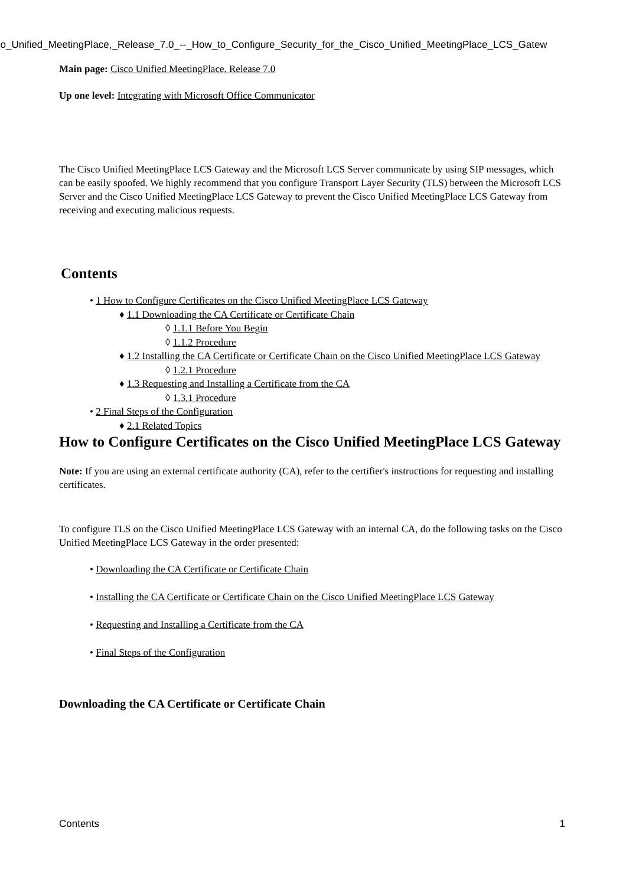co_Unified_MeetingPlace,_Release_7.0_--_How_to_Configure_Security_for_the_Cisco_Unified_MeetingPlace_LCS_Gatew
Main page: Cisco Unified MeetingPlace, Release 7.0
Up one level: Integrating with Microsoft Office Communicator
The Cisco Unified MeetingPlace LCS Gateway and the Microsoft LCS Server communicate by using SIP messages, which can be easily spoofed. We highly recommend that you configure Transport Layer Security (TLS) between the Microsoft LCS Server and the Cisco Unified MeetingPlace LCS Gateway to prevent the Cisco Unified MeetingPlace LCS Gateway from receiving and executing malicious requests.
Contents
• 1 How to Configure Certificates on the Cisco Unified MeetingPlace LCS Gateway
♦ 1.1 Downloading the CA Certificate or Certificate Chain
◊ 1.1.1 Before You Begin
◊ 1.1.2 Procedure
♦ 1.2 Installing the CA Certificate or Certificate Chain on the Cisco Unified MeetingPlace LCS Gateway
◊ 1.2.1 Procedure
♦ 1.3 Requesting and Installing a Certificate from the CA
◊ 1.3.1 Procedure
• 2 Final Steps of the Configuration
♦ 2.1 Related Topics
How to Configure Certificates on the Cisco Unified MeetingPlace LCS Gateway
Note: If you are using an external certificate authority (CA), refer to the certifier's instructions for requesting and installing certificates.
To configure TLS on the Cisco Unified MeetingPlace LCS Gateway with an internal CA, do the following tasks on the Cisco Unified MeetingPlace LCS Gateway in the order presented:
• Downloading the CA Certificate or Certificate Chain
• Installing the CA Certificate or Certificate Chain on the Cisco Unified MeetingPlace LCS Gateway
• Requesting and Installing a Certificate from the CA
• Final Steps of the Configuration
Downloading the CA Certificate or Certificate Chain
Contents 1